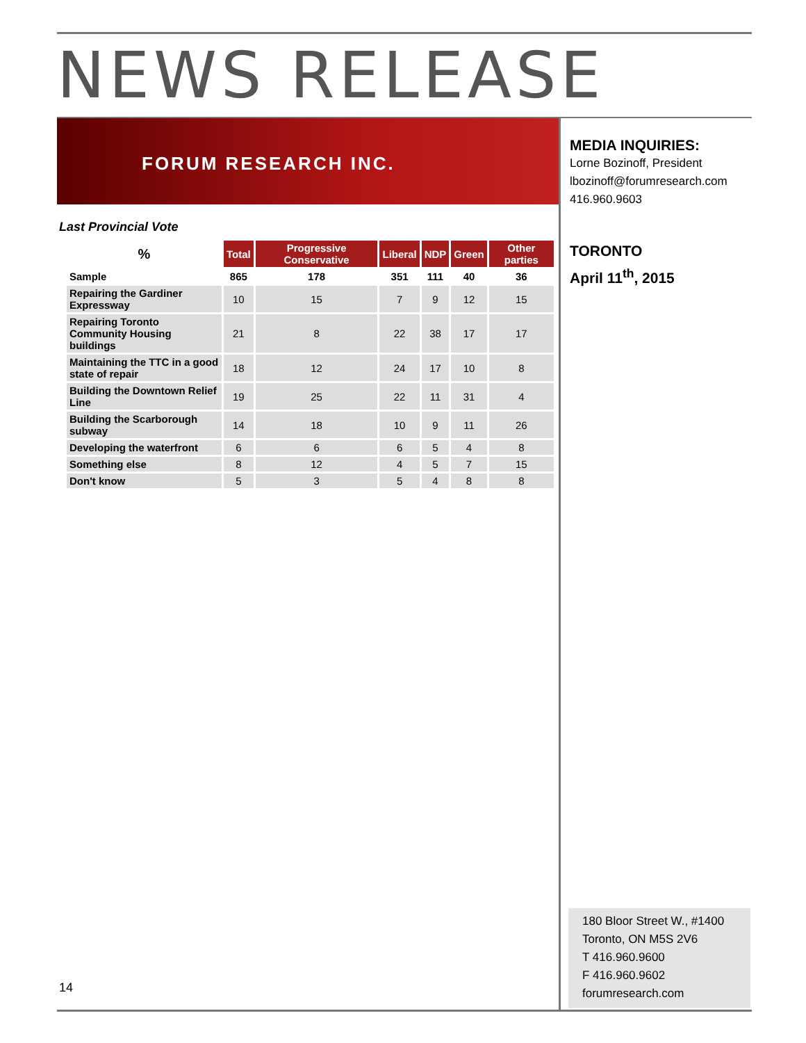NEWS RELEASE
FORUM RESEARCH INC.
Last Provincial Vote
| % | Total | Progressive Conservative | Liberal | NDP | Green | Other parties |
| --- | --- | --- | --- | --- | --- | --- |
| Sample | 865 | 178 | 351 | 111 | 40 | 36 |
| Repairing the Gardiner Expressway | 10 | 15 | 7 | 9 | 12 | 15 |
| Repairing Toronto Community Housing buildings | 21 | 8 | 22 | 38 | 17 | 17 |
| Maintaining the TTC in a good state of repair | 18 | 12 | 24 | 17 | 10 | 8 |
| Building the Downtown Relief Line | 19 | 25 | 22 | 11 | 31 | 4 |
| Building the Scarborough subway | 14 | 18 | 10 | 9 | 11 | 26 |
| Developing the waterfront | 6 | 6 | 6 | 5 | 4 | 8 |
| Something else | 8 | 12 | 4 | 5 | 7 | 15 |
| Don't know | 5 | 3 | 5 | 4 | 8 | 8 |
MEDIA INQUIRIES:
Lorne Bozinoff, President
lbozinoff@forumresearch.com
416.960.9603
TORONTO
April 11<sup>th</sup>, 2015
180 Bloor Street W., #1400
Toronto, ON M5S 2V6
T 416.960.9600
F 416.960.9602
forumresearch.com
14